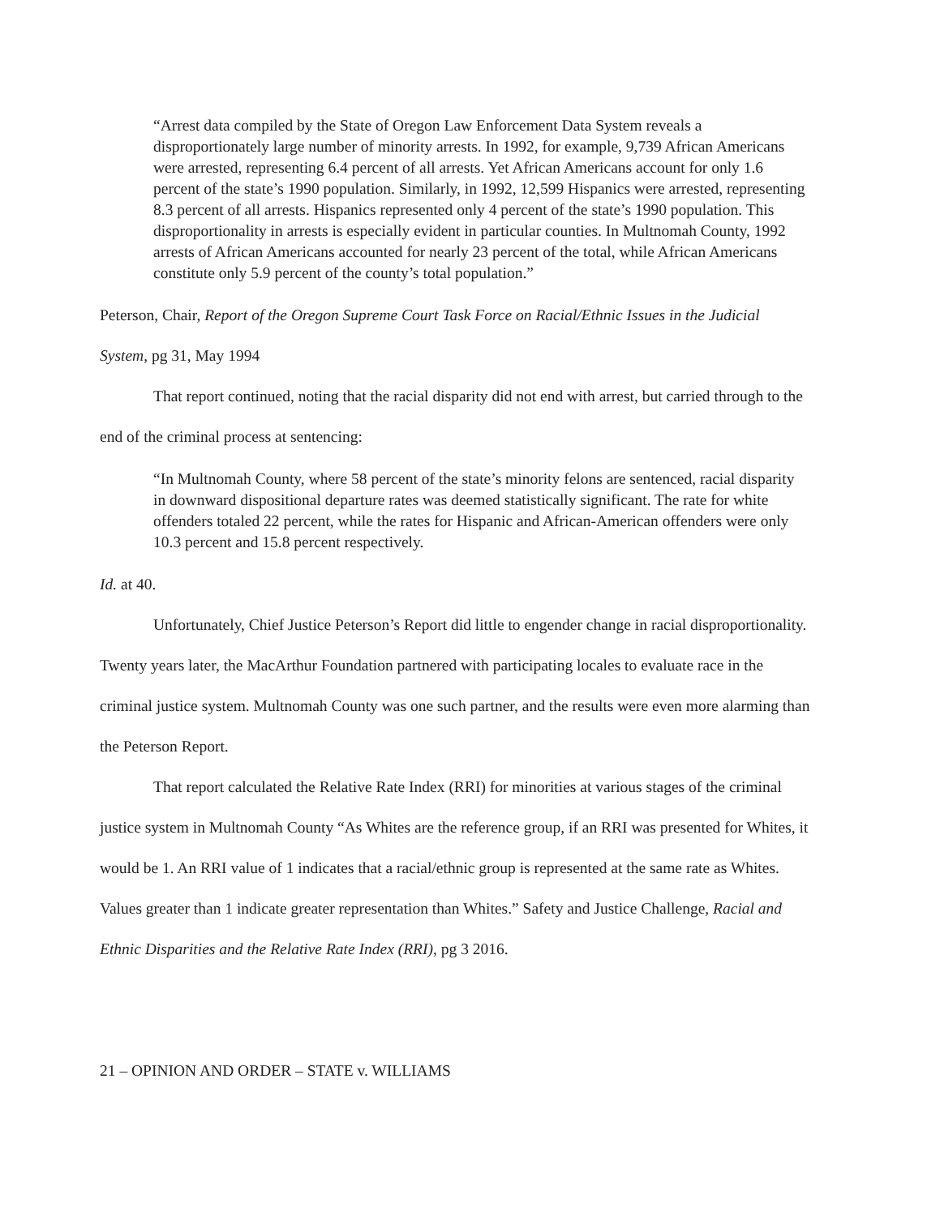“Arrest data compiled by the State of Oregon Law Enforcement Data System reveals a disproportionately large number of minority arrests. In 1992, for example, 9,739 African Americans were arrested, representing 6.4 percent of all arrests. Yet African Americans account for only 1.6 percent of the state’s 1990 population. Similarly, in 1992, 12,599 Hispanics were arrested, representing 8.3 percent of all arrests. Hispanics represented only 4 percent of the state’s 1990 population. This disproportionality in arrests is especially evident in particular counties. In Multnomah County, 1992 arrests of African Americans accounted for nearly 23 percent of the total, while African Americans constitute only 5.9 percent of the county’s total population.”
Peterson, Chair, Report of the Oregon Supreme Court Task Force on Racial/Ethnic Issues in the Judicial System, pg 31, May 1994
That report continued, noting that the racial disparity did not end with arrest, but carried through to the end of the criminal process at sentencing:
“In Multnomah County, where 58 percent of the state’s minority felons are sentenced, racial disparity in downward dispositional departure rates was deemed statistically significant. The rate for white offenders totaled 22 percent, while the rates for Hispanic and African-American offenders were only 10.3 percent and 15.8 percent respectively.
Id. at 40.
Unfortunately, Chief Justice Peterson’s Report did little to engender change in racial disproportionality. Twenty years later, the MacArthur Foundation partnered with participating locales to evaluate race in the criminal justice system. Multnomah County was one such partner, and the results were even more alarming than the Peterson Report.
That report calculated the Relative Rate Index (RRI) for minorities at various stages of the criminal justice system in Multnomah County “As Whites are the reference group, if an RRI was presented for Whites, it would be 1. An RRI value of 1 indicates that a racial/ethnic group is represented at the same rate as Whites. Values greater than 1 indicate greater representation than Whites.” Safety and Justice Challenge, Racial and Ethnic Disparities and the Relative Rate Index (RRI), pg 3 2016.
21 – OPINION AND ORDER – STATE v. WILLIAMS